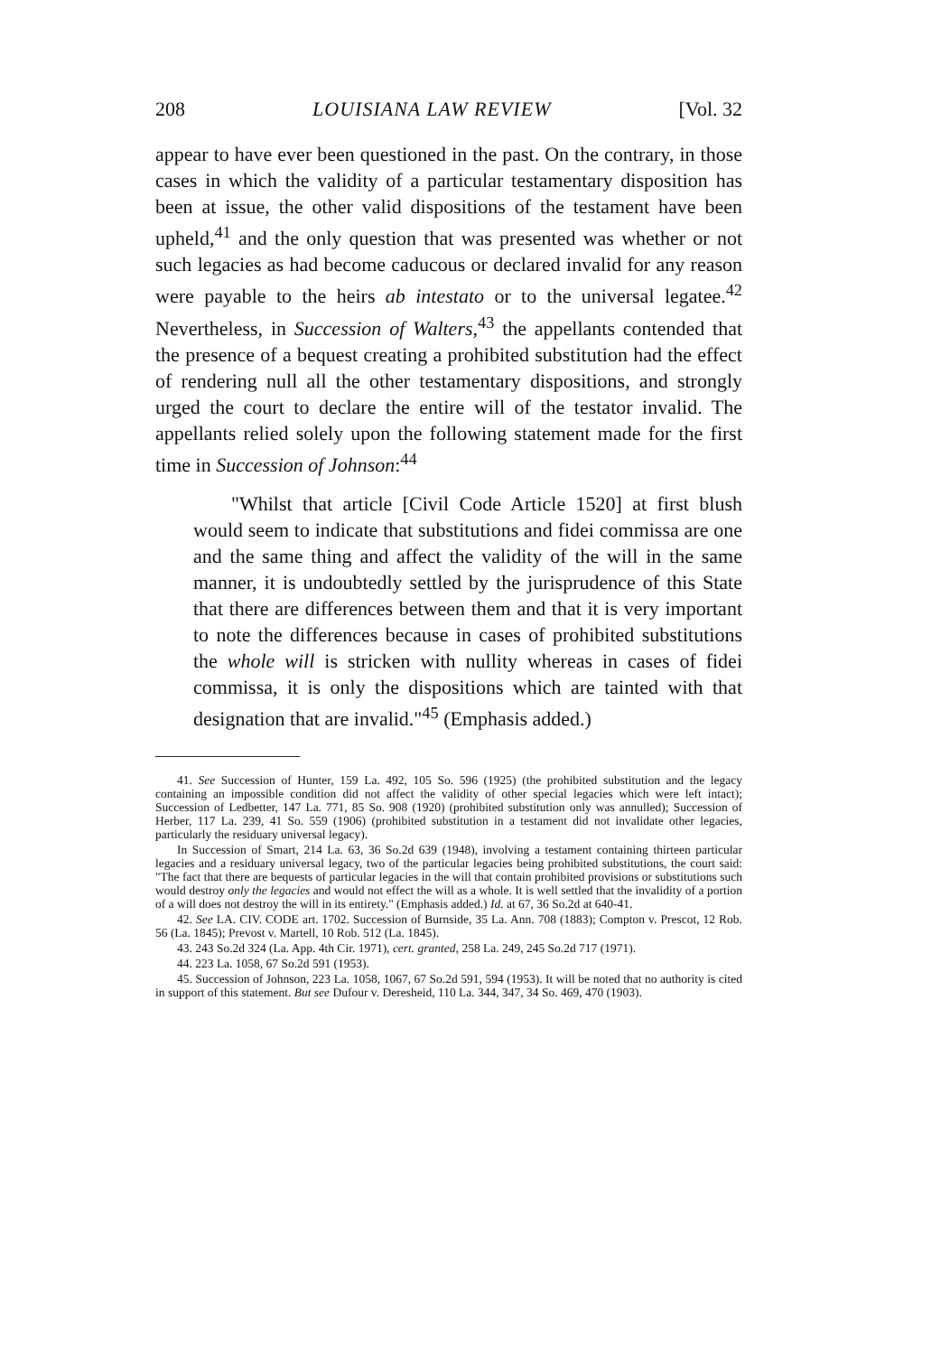208 LOUISIANA LAW REVIEW [Vol. 32
appear to have ever been questioned in the past. On the contrary, in those cases in which the validity of a particular testamentary disposition has been at issue, the other valid dispositions of the testament have been upheld,<sup>41</sup> and the only question that was presented was whether or not such legacies as had become caducous or declared invalid for any reason were payable to the heirs ab intestato or to the universal legatee.<sup>42</sup> Nevertheless, in Succession of Walters,<sup>43</sup> the appellants contended that the presence of a bequest creating a prohibited substitution had the effect of rendering null all the other testamentary dispositions, and strongly urged the court to declare the entire will of the testator invalid. The appellants relied solely upon the following statement made for the first time in Succession of Johnson:<sup>44</sup>
"Whilst that article [Civil Code Article 1520] at first blush would seem to indicate that substitutions and fidei commissa are one and the same thing and affect the validity of the will in the same manner, it is undoubtedly settled by the jurisprudence of this State that there are differences between them and that it is very important to note the differences because in cases of prohibited substitutions the whole will is stricken with nullity whereas in cases of fidei commissa, it is only the dispositions which are tainted with that designation that are invalid."<sup>45</sup> (Emphasis added.)
41. See Succession of Hunter, 159 La. 492, 105 So. 596 (1925) (the prohibited substitution and the legacy containing an impossible condition did not affect the validity of other special legacies which were left intact); Succession of Ledbetter, 147 La. 771, 85 So. 908 (1920) (prohibited substitution only was annulled); Succession of Herber, 117 La. 239, 41 So. 559 (1906) (prohibited substitution in a testament did not invalidate other legacies, particularly the residuary universal legacy).
In Succession of Smart, 214 La. 63, 36 So.2d 639 (1948), involving a testament containing thirteen particular legacies and a residuary universal legacy, two of the particular legacies being prohibited substitutions, the court said: "The fact that there are bequests of particular legacies in the will that contain prohibited provisions or substitutions such would destroy only the legacies and would not effect the will as a whole. It is well settled that the invalidity of a portion of a will does not destroy the will in its entirety." (Emphasis added.) Id. at 67, 36 So.2d at 640-41.
42. See LA. CIV. CODE art. 1702. Succession of Burnside, 35 La. Ann. 708 (1883); Compton v. Prescot, 12 Rob. 56 (La. 1845); Prevost v. Martell, 10 Rob. 512 (La. 1845).
43. 243 So.2d 324 (La. App. 4th Cir. 1971), cert. granted, 258 La. 249, 245 So.2d 717 (1971).
44. 223 La. 1058, 67 So.2d 591 (1953).
45. Succession of Johnson, 223 La. 1058, 1067, 67 So.2d 591, 594 (1953). It will be noted that no authority is cited in support of this statement. But see Dufour v. Deresheid, 110 La. 344, 347, 34 So. 469, 470 (1903).